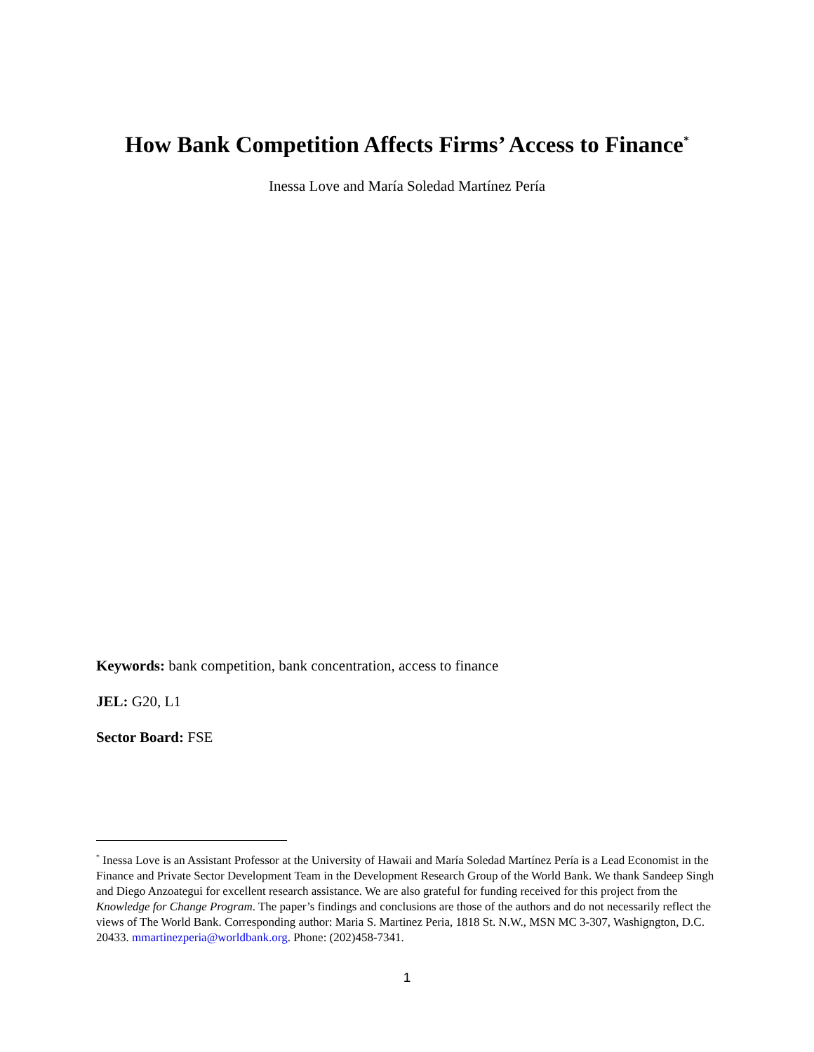How Bank Competition Affects Firms’ Access to Finance<sup>*</sup>
Inessa Love and María Soledad Martínez Pería
Keywords: bank competition, bank concentration, access to finance
JEL: G20, L1
Sector Board: FSE
<sup>*</sup> Inessa Love is an Assistant Professor at the University of Hawaii and María Soledad Martínez Pería is a Lead Economist in the Finance and Private Sector Development Team in the Development Research Group of the World Bank. We thank Sandeep Singh and Diego Anzoategui for excellent research assistance. We are also grateful for funding received for this project from the Knowledge for Change Program. The paper’s findings and conclusions are those of the authors and do not necessarily reflect the views of The World Bank. Corresponding author: Maria S. Martinez Peria, 1818 St. N.W., MSN MC 3-307, Washigngton, D.C. 20433. mmartinezperia@worldbank.org. Phone: (202)458-7341.
1